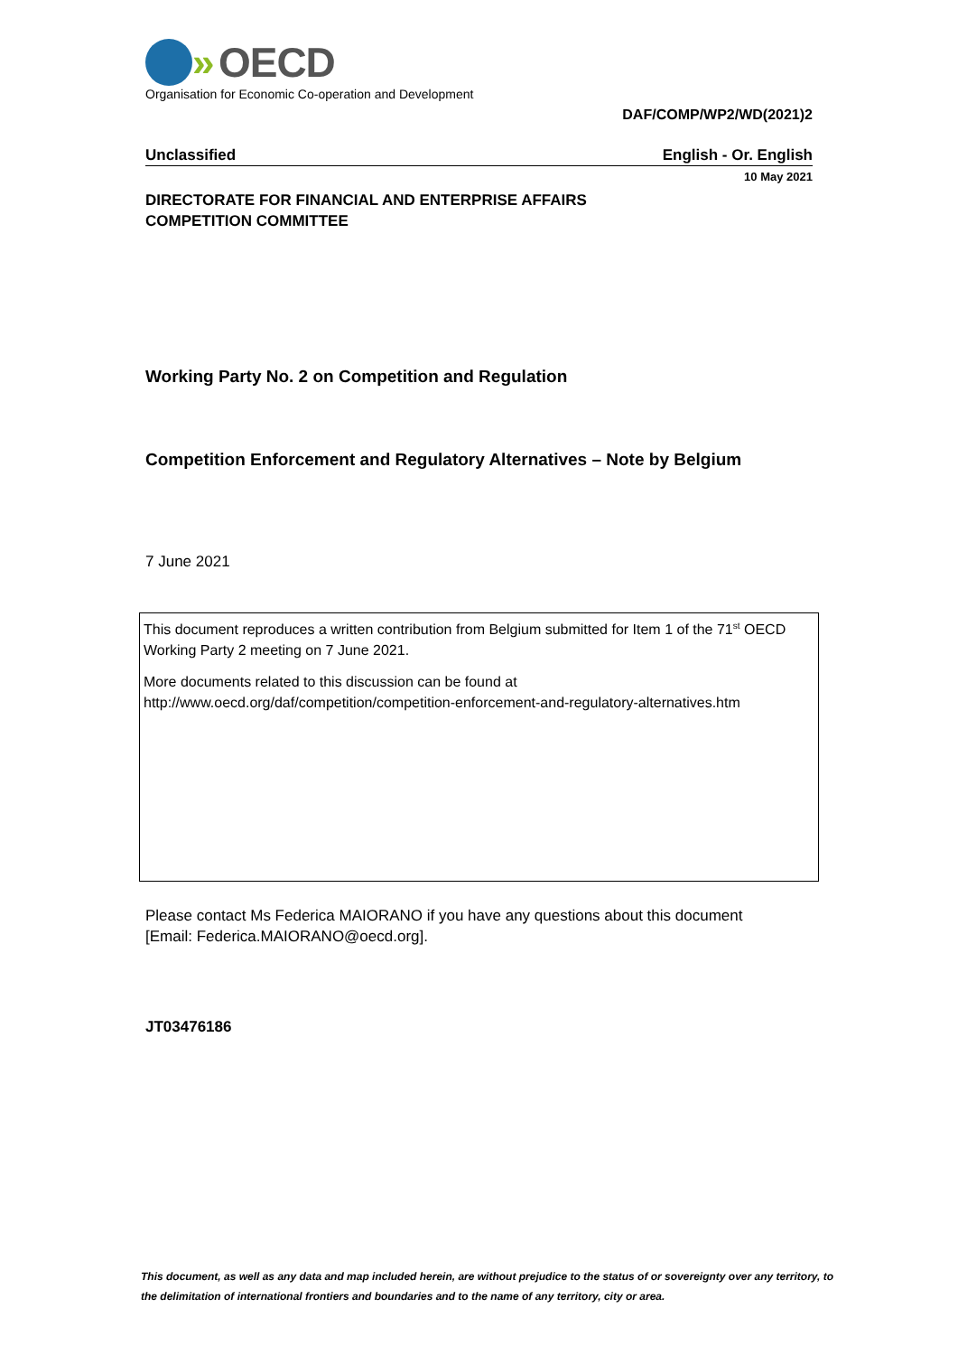» OECD
Organisation for Economic Co-operation and Development
DAF/COMP/WP2/WD(2021)2
Unclassified English - Or. English
10 May 2021
DIRECTORATE FOR FINANCIAL AND ENTERPRISE AFFAIRS
COMPETITION COMMITTEE
Working Party No. 2 on Competition and Regulation
Competition Enforcement and Regulatory Alternatives – Note by Belgium
7 June 2021
This document reproduces a written contribution from Belgium submitted for Item 1 of the 71<sup>st</sup> OECD Working Party 2 meeting on 7 June 2021.
More documents related to this discussion can be found at
http://www.oecd.org/daf/competition/competition-enforcement-and-regulatory-alternatives.htm
Please contact Ms Federica MAIORANO if you have any questions about this document
[Email: Federica.MAIORANO@oecd.org].
JT03476186
This document, as well as any data and map included herein, are without prejudice to the status of or sovereignty over any territory, to the delimitation of international frontiers and boundaries and to the name of any territory, city or area.